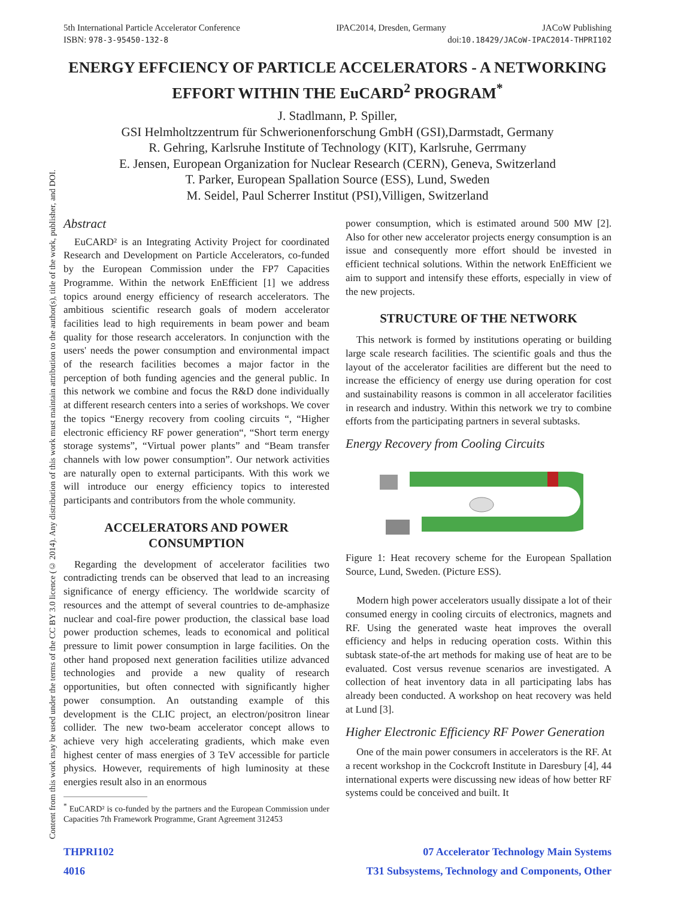Content from this work may be used under the terms of the CC BY 3.0 licence (© 2014). Any distribution of this work must maintain attribution to the author(s), title of the work, publisher, and DOI.
5th International Particle Accelerator Conference IPAC2014, Dresden, Germany JACoW Publishing
ISBN: 978-3-95450-132-8 doi:10.18429/JACoW-IPAC2014-THPRI102
ENERGY EFFCIENCY OF PARTICLE ACCELERATORS - A NETWORKING EFFORT WITHIN THE EuCARD<sup>2</sup> PROGRAM<sup>*</sup>
J. Stadlmann, P. Spiller,
GSI Helmholtzzentrum für Schwerionenforschung GmbH (GSI),Darmstadt, Germany
R. Gehring, Karlsruhe Institute of Technology (KIT), Karlsruhe, Gerrmany
E. Jensen, European Organization for Nuclear Research (CERN), Geneva, Switzerland
T. Parker, European Spallation Source (ESS), Lund, Sweden
M. Seidel, Paul Scherrer Institut (PSI),Villigen, Switzerland
Abstract
EuCARD² is an Integrating Activity Project for coordinated Research and Development on Particle Accelerators, co-funded by the European Commission under the FP7 Capacities Programme. Within the network EnEfficient [1] we address topics around energy efficiency of research accelerators. The ambitious scientific research goals of modern accelerator facilities lead to high requirements in beam power and beam quality for those research accelerators. In conjunction with the users' needs the power consumption and environmental impact of the research facilities becomes a major factor in the perception of both funding agencies and the general public. In this network we combine and focus the R&D done individually at different research centers into a series of workshops. We cover the topics “Energy recovery from cooling circuits “, “Higher electronic efficiency RF power generation“, “Short term energy storage systems”, “Virtual power plants” and “Beam transfer channels with low power consumption”. Our network activities are naturally open to external participants. With this work we will introduce our energy efficiency topics to interested participants and contributors from the whole community.
ACCELERATORS AND POWER CONSUMPTION
Regarding the development of accelerator facilities two contradicting trends can be observed that lead to an increasing significance of energy efficiency. The worldwide scarcity of resources and the attempt of several countries to de-amphasize nuclear and coal-fire power production, the classical base load power production schemes, leads to economical and political pressure to limit power consumption in large facilities. On the other hand proposed next generation facilities utilize advanced technologies and provide a new quality of research opportunities, but often connected with significantly higher power consumption. An outstanding example of this development is the CLIC project, an electron/positron linear collider. The new two-beam accelerator concept allows to achieve very high accelerating gradients, which make even highest center of mass energies of 3 TeV accessible for particle physics. However, requirements of high luminosity at these energies result also in an enormous
<sup>*</sup> EuCARD² is co-funded by the partners and the European Commission under Capacities 7th Framework Programme, Grant Agreement 312453
power consumption, which is estimated around 500 MW [2]. Also for other new accelerator projects energy consumption is an issue and consequently more effort should be invested in efficient technical solutions. Within the network EnEfficient we aim to support and intensify these efforts, especially in view of the new projects.
STRUCTURE OF THE NETWORK
This network is formed by institutions operating or building large scale research facilities. The scientific goals and thus the layout of the accelerator facilities are different but the need to increase the efficiency of energy use during operation for cost and sustainability reasons is common in all accelerator facilities in research and industry. Within this network we try to combine efforts from the participating partners in several subtasks.
Energy Recovery from Cooling Circuits
Figure 1: Heat recovery scheme for the European Spallation Source, Lund, Sweden. (Picture ESS).
Modern high power accelerators usually dissipate a lot of their consumed energy in cooling circuits of electronics, magnets and RF. Using the generated waste heat improves the overall efficiency and helps in reducing operation costs. Within this subtask state-of-the art methods for making use of heat are to be evaluated. Cost versus revenue scenarios are investigated. A collection of heat inventory data in all participating labs has already been conducted. A workshop on heat recovery was held at Lund [3].
Higher Electronic Efficiency RF Power Generation
One of the main power consumers in accelerators is the RF. At a recent workshop in the Cockcroft Institute in Daresbury [4], 44 international experts were discussing new ideas of how better RF systems could be conceived and built. It
THPRI102
4016
07 Accelerator Technology Main Systems
T31 Subsystems, Technology and Components, Other